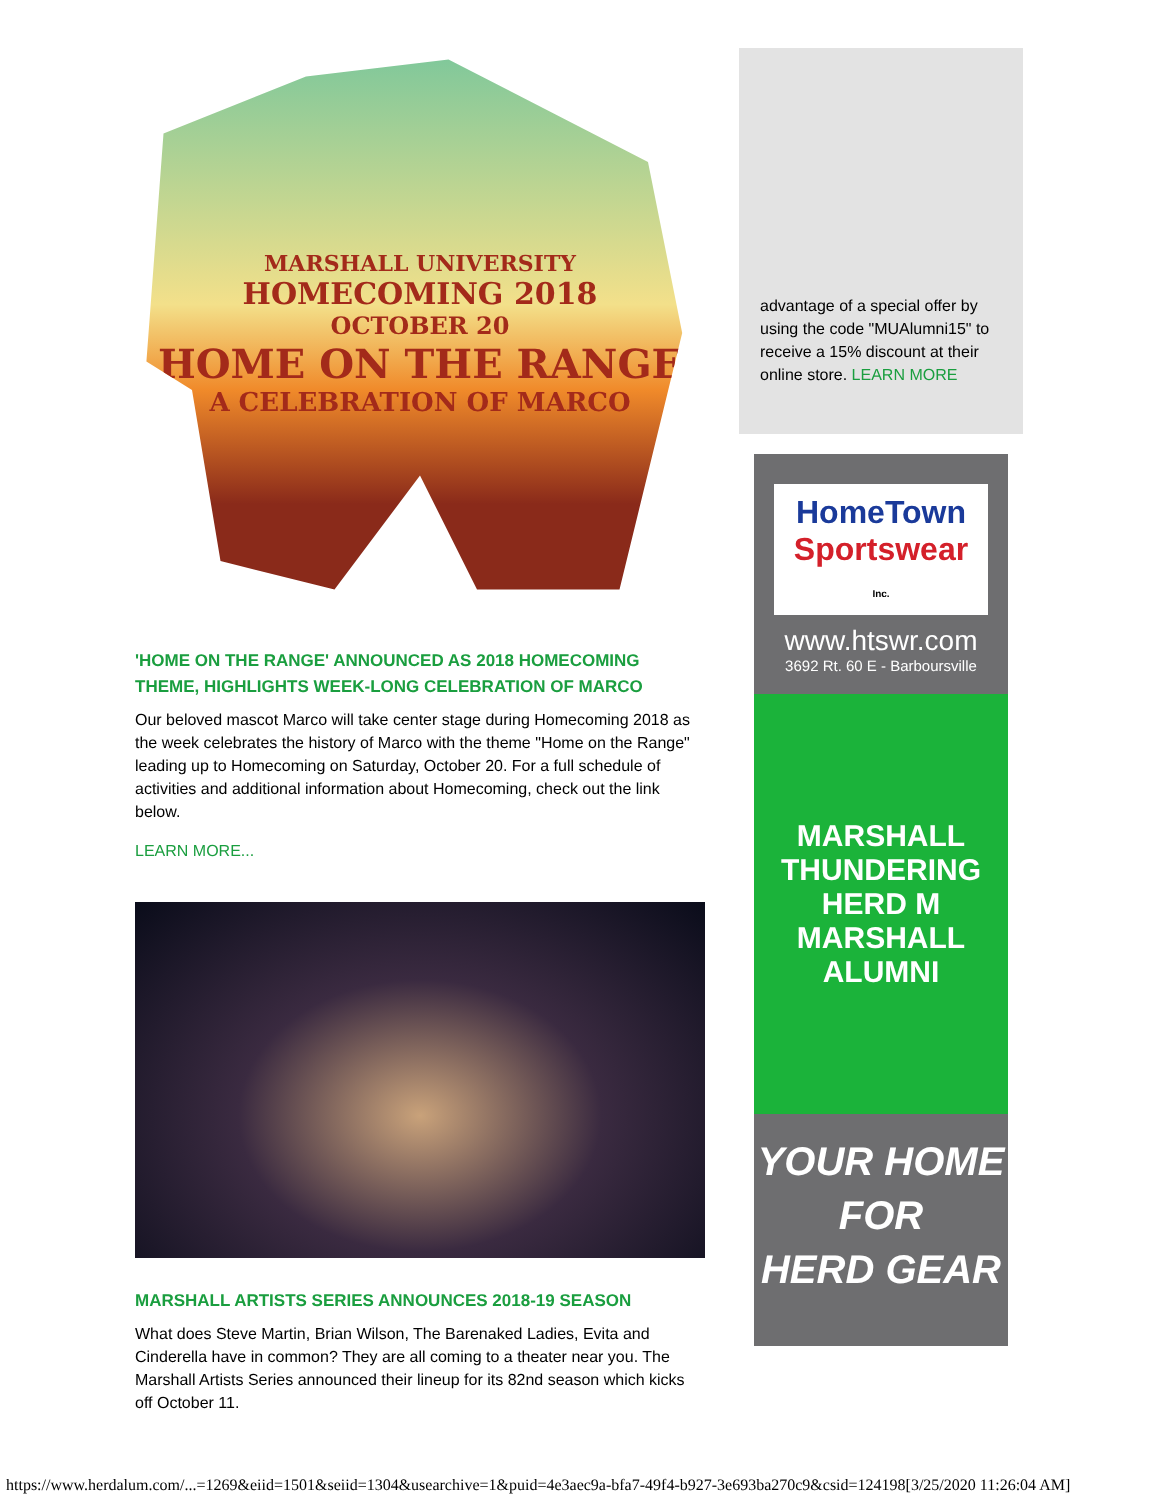MARSHALL UNIVERSITY
HOMECOMING 2018
OCTOBER 20
HOME ON THE RANGE
A CELEBRATION OF MARCO
'HOME ON THE RANGE' ANNOUNCED AS 2018 HOMECOMING THEME, HIGHLIGHTS WEEK-LONG CELEBRATION OF MARCO
Our beloved mascot Marco will take center stage during Homecoming 2018 as the week celebrates the history of Marco with the theme "Home on the Range" leading up to Homecoming on Saturday, October 20. For a full schedule of activities and additional information about Homecoming, check out the link below.
LEARN MORE...
MARSHALL ARTISTS SERIES ANNOUNCES 2018-19 SEASON
What does Steve Martin, Brian Wilson, The Barenaked Ladies, Evita and Cinderella have in common? They are all coming to a theater near you. The Marshall Artists Series announced their lineup for its 82nd season which kicks off October 11.
advantage of a special offer by using the code "MUAlumni15" to receive a 15% discount at their online store. LEARN MORE
HomeTown
Sportswear Inc.
www.htswr.com
3692 Rt. 60 E - Barboursville
MARSHALL THUNDERING HERD M
MARSHALL ALUMNI
YOUR HOME
FOR
HERD GEAR
https://www.herdalum.com/...=1269&eiid=1501&seiid=1304&usearchive=1&puid=4e3aec9a-bfa7-49f4-b927-3e693ba270c9&csid=124198[3/25/2020 11:26:04 AM]